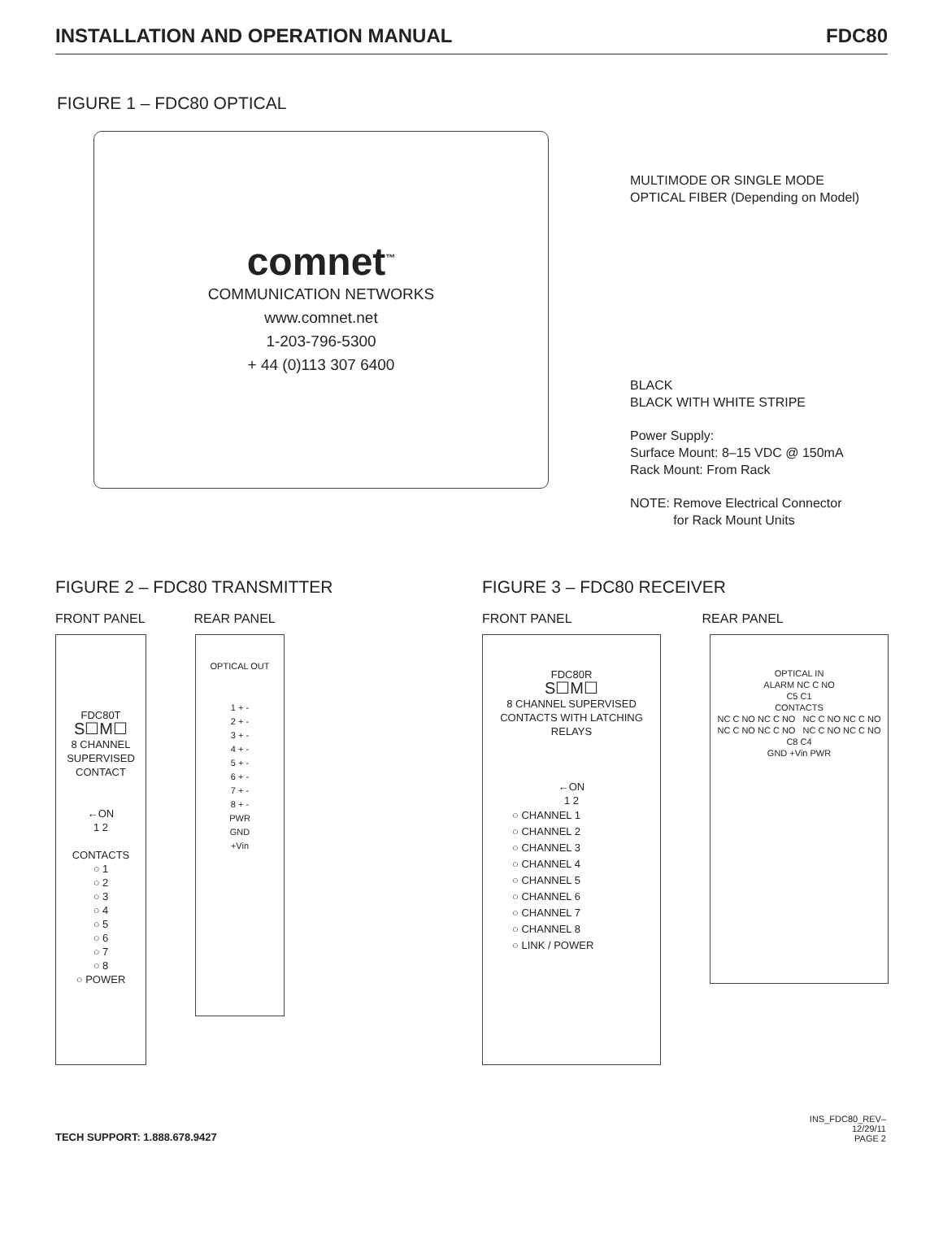INSTALLATION AND OPERATION MANUAL FDC80
FIGURE 1 – FDC80 OPTICAL
comnet<sup>™</sup>
COMMUNICATION NETWORKS
www.comnet.net
1-203-796-5300
+ 44 (0)113 307 6400
MULTIMODE OR SINGLE MODE
OPTICAL FIBER (Depending on Model)
BLACK
BLACK WITH WHITE STRIPE
Power Supply:
Surface Mount: 8–15 VDC @ 150mA
Rack Mount: From Rack
NOTE: Remove Electrical Connector
for Rack Mount Units
FIGURE 2 – FDC80 TRANSMITTER
FRONT PANEL REAR PANEL
FDC80T
S☐M☐
8 CHANNEL SUPERVISED CONTACT
←ON
1 2
CONTACTS
○ 1
○ 2
○ 3
○ 4
○ 5
○ 6
○ 7
○ 8
○ POWER
OPTICAL OUT
1 + -
2 + -
3 + -
4 + -
5 + -
6 + -
7 + -
8 + -
PWR
GND
+Vin
FIGURE 3 – FDC80 RECEIVER
FRONT PANEL REAR PANEL
FDC80R
S☐M☐
8 CHANNEL SUPERVISED CONTACTS WITH LATCHING RELAYS
←ON
1 2
○ CHANNEL 1
○ CHANNEL 2
○ CHANNEL 3
○ CHANNEL 4
○ CHANNEL 5
○ CHANNEL 6
○ CHANNEL 7
○ CHANNEL 8
○ LINK / POWER
OPTICAL IN
ALARM NC C NO
C5 C1
CONTACTS
NC C NO NC C NO NC C NO NC C NO
NC C NO NC C NO NC C NO NC C NO
C8 C4
GND +Vin PWR
TECH SUPPORT: 1.888.678.9427
INS_FDC80_REV–
12/29/11
PAGE 2